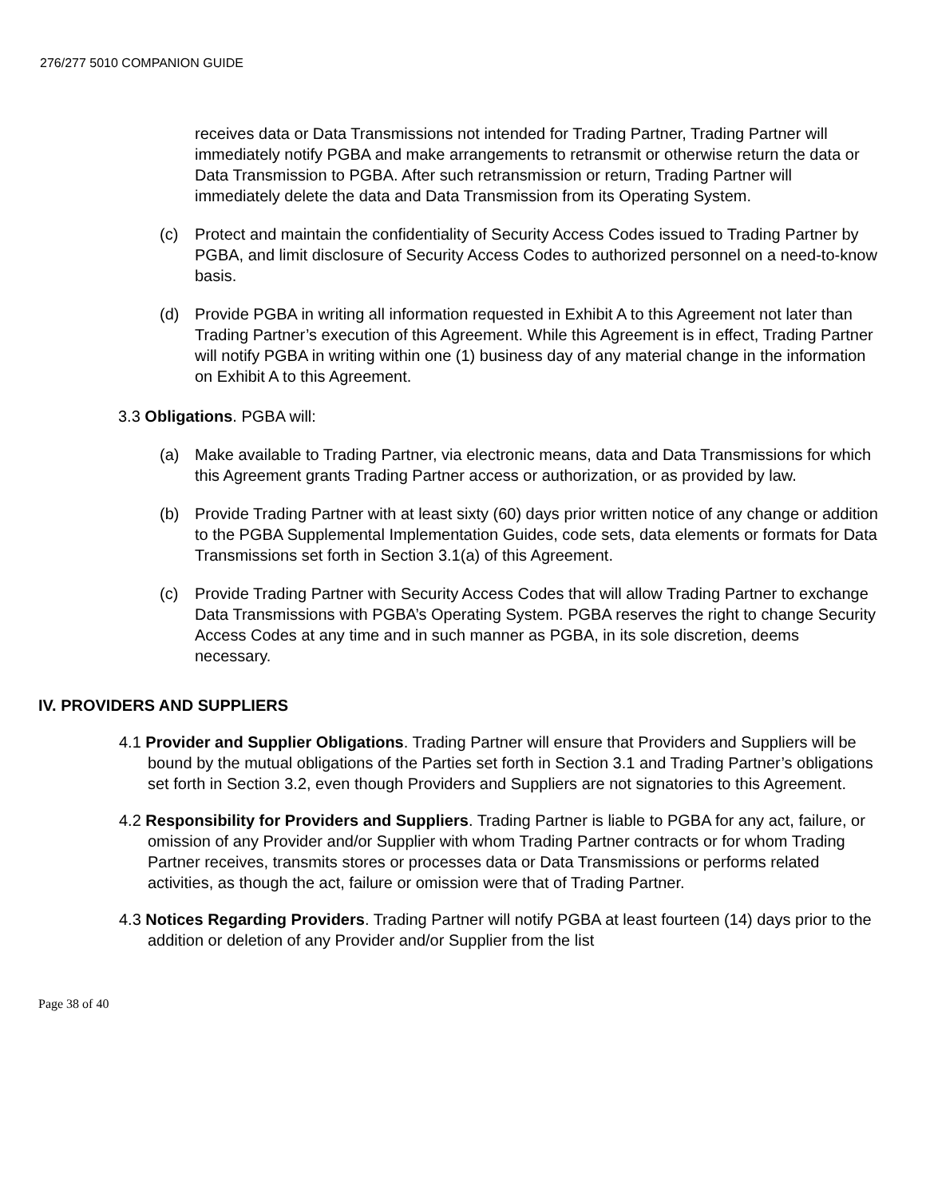276/277 5010 COMPANION GUIDE
receives data or Data Transmissions not intended for Trading Partner, Trading Partner will immediately notify PGBA and make arrangements to retransmit or otherwise return the data or Data Transmission to PGBA. After such retransmission or return, Trading Partner will immediately delete the data and Data Transmission from its Operating System.
(c) Protect and maintain the confidentiality of Security Access Codes issued to Trading Partner by PGBA, and limit disclosure of Security Access Codes to authorized personnel on a need-to-know basis.
(d) Provide PGBA in writing all information requested in Exhibit A to this Agreement not later than Trading Partner’s execution of this Agreement. While this Agreement is in effect, Trading Partner will notify PGBA in writing within one (1) business day of any material change in the information on Exhibit A to this Agreement.
3.3 Obligations. PGBA will:
(a) Make available to Trading Partner, via electronic means, data and Data Transmissions for which this Agreement grants Trading Partner access or authorization, or as provided by law.
(b) Provide Trading Partner with at least sixty (60) days prior written notice of any change or addition to the PGBA Supplemental Implementation Guides, code sets, data elements or formats for Data Transmissions set forth in Section 3.1(a) of this Agreement.
(c) Provide Trading Partner with Security Access Codes that will allow Trading Partner to exchange Data Transmissions with PGBA’s Operating System. PGBA reserves the right to change Security Access Codes at any time and in such manner as PGBA, in its sole discretion, deems necessary.
IV. PROVIDERS AND SUPPLIERS
4.1 Provider and Supplier Obligations. Trading Partner will ensure that Providers and Suppliers will be bound by the mutual obligations of the Parties set forth in Section 3.1 and Trading Partner’s obligations set forth in Section 3.2, even though Providers and Suppliers are not signatories to this Agreement.
4.2 Responsibility for Providers and Suppliers. Trading Partner is liable to PGBA for any act, failure, or omission of any Provider and/or Supplier with whom Trading Partner contracts or for whom Trading Partner receives, transmits stores or processes data or Data Transmissions or performs related activities, as though the act, failure or omission were that of Trading Partner.
4.3 Notices Regarding Providers. Trading Partner will notify PGBA at least fourteen (14) days prior to the addition or deletion of any Provider and/or Supplier from the list
Page 38 of 40